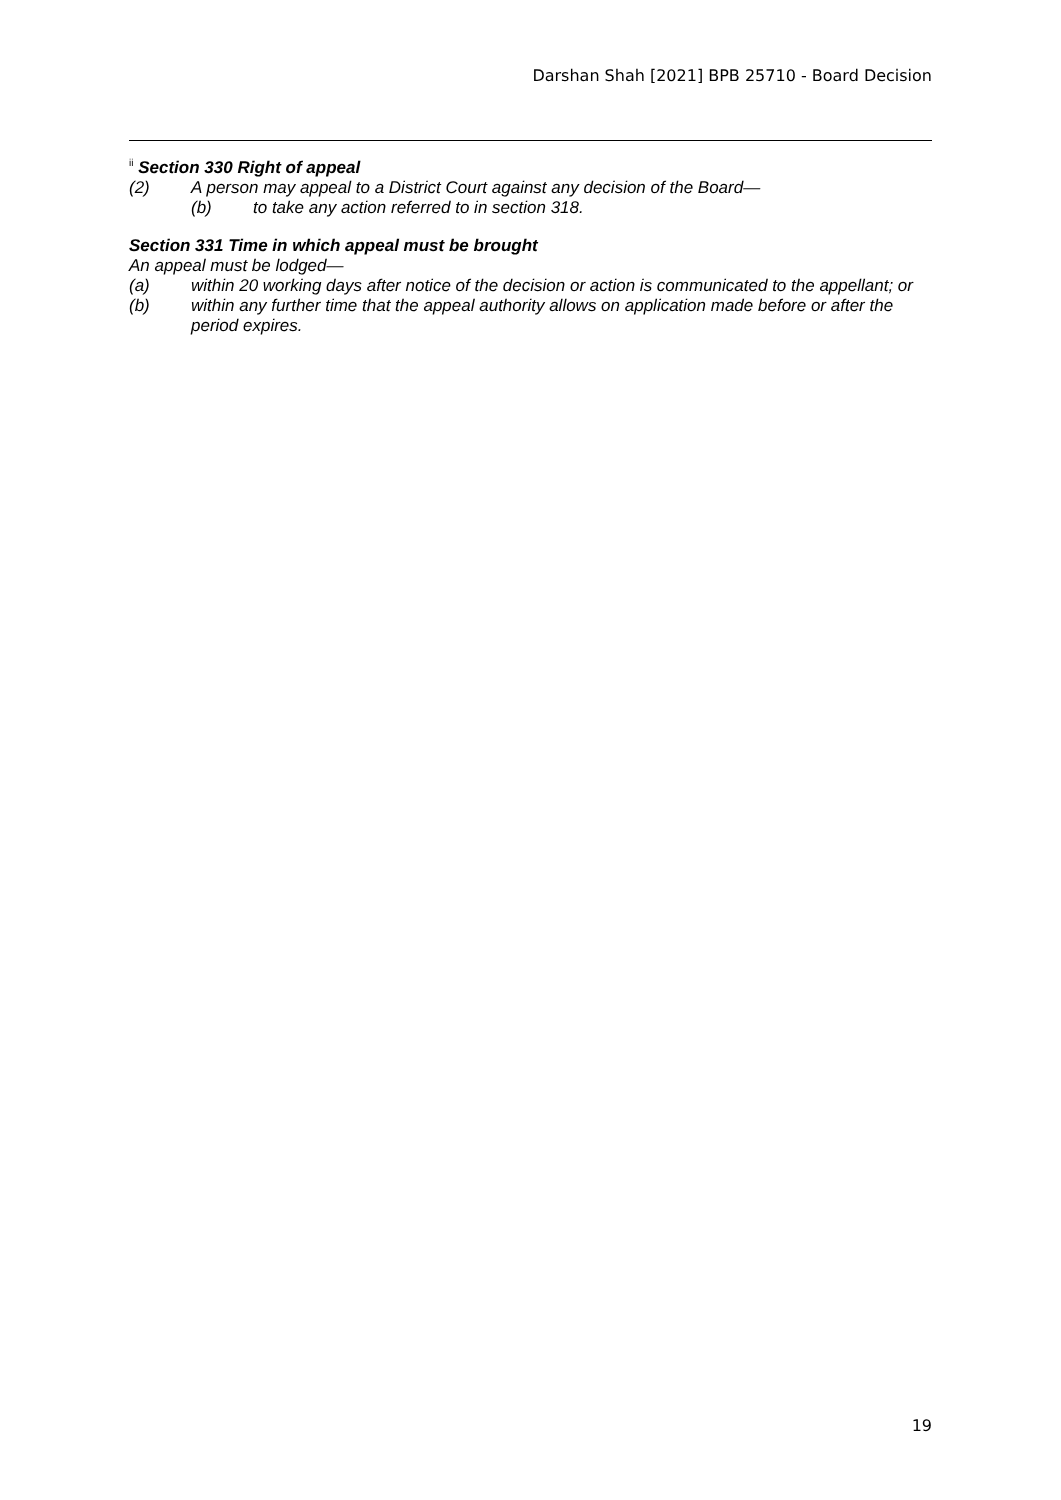Darshan Shah [2021] BPB 25710 - Board Decision
<sup>ii</sup> Section 330 Right of appeal
(2) A person may appeal to a District Court against any decision of the Board—
(b) to take any action referred to in section 318.
Section 331 Time in which appeal must be brought
An appeal must be lodged—
(a) within 20 working days after notice of the decision or action is communicated to the appellant; or
(b) within any further time that the appeal authority allows on application made before or after the period expires.
19